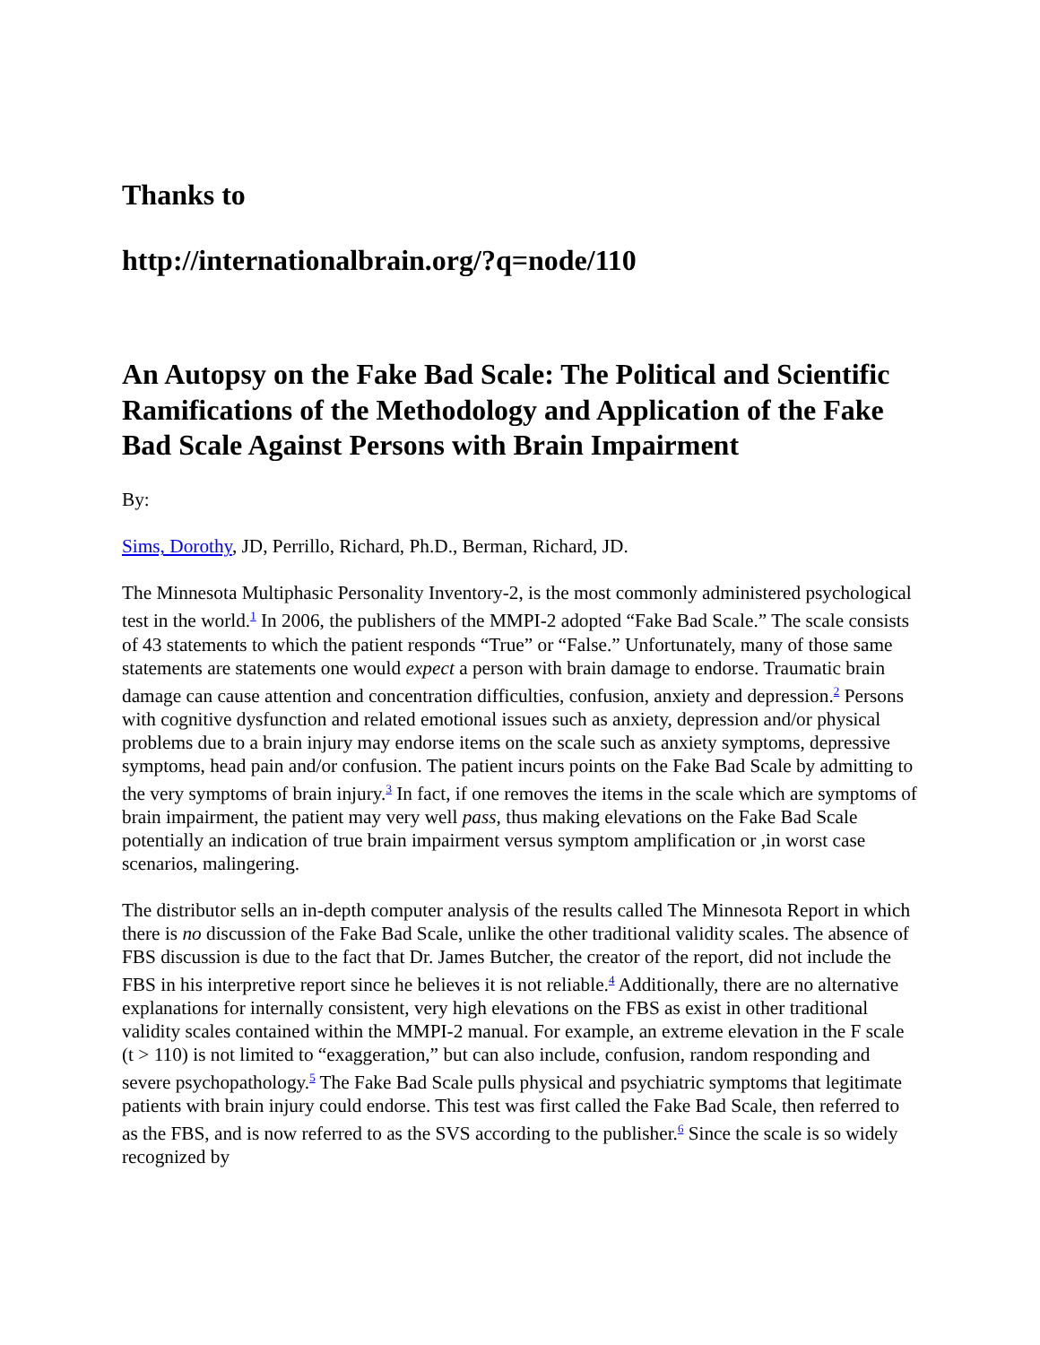Thanks to
http://internationalbrain.org/?q=node/110
An Autopsy on the Fake Bad Scale: The Political and Scientific Ramifications of the Methodology and Application of the Fake Bad Scale Against Persons with Brain Impairment
By:
Sims, Dorothy, JD, Perrillo, Richard, Ph.D., Berman, Richard, JD.
The Minnesota Multiphasic Personality Inventory-2, is the most commonly administered psychological test in the world.<sup>1</sup> In 2006, the publishers of the MMPI-2 adopted “Fake Bad Scale.” The scale consists of 43 statements to which the patient responds “True” or “False.” Unfortunately, many of those same statements are statements one would expect a person with brain damage to endorse. Traumatic brain damage can cause attention and concentration difficulties, confusion, anxiety and depression.<sup>2</sup> Persons with cognitive dysfunction and related emotional issues such as anxiety, depression and/or physical problems due to a brain injury may endorse items on the scale such as anxiety symptoms, depressive symptoms, head pain and/or confusion. The patient incurs points on the Fake Bad Scale by admitting to the very symptoms of brain injury.<sup>3</sup> In fact, if one removes the items in the scale which are symptoms of brain impairment, the patient may very well pass, thus making elevations on the Fake Bad Scale potentially an indication of true brain impairment versus symptom amplification or ,in worst case scenarios, malingering.
The distributor sells an in-depth computer analysis of the results called The Minnesota Report in which there is no discussion of the Fake Bad Scale, unlike the other traditional validity scales. The absence of FBS discussion is due to the fact that Dr. James Butcher, the creator of the report, did not include the FBS in his interpretive report since he believes it is not reliable.<sup>4</sup> Additionally, there are no alternative explanations for internally consistent, very high elevations on the FBS as exist in other traditional validity scales contained within the MMPI-2 manual. For example, an extreme elevation in the F scale (t > 110) is not limited to “exaggeration,” but can also include, confusion, random responding and severe psychopathology.<sup>5</sup> The Fake Bad Scale pulls physical and psychiatric symptoms that legitimate patients with brain injury could endorse. This test was first called the Fake Bad Scale, then referred to as the FBS, and is now referred to as the SVS according to the publisher.<sup>6</sup> Since the scale is so widely recognized by